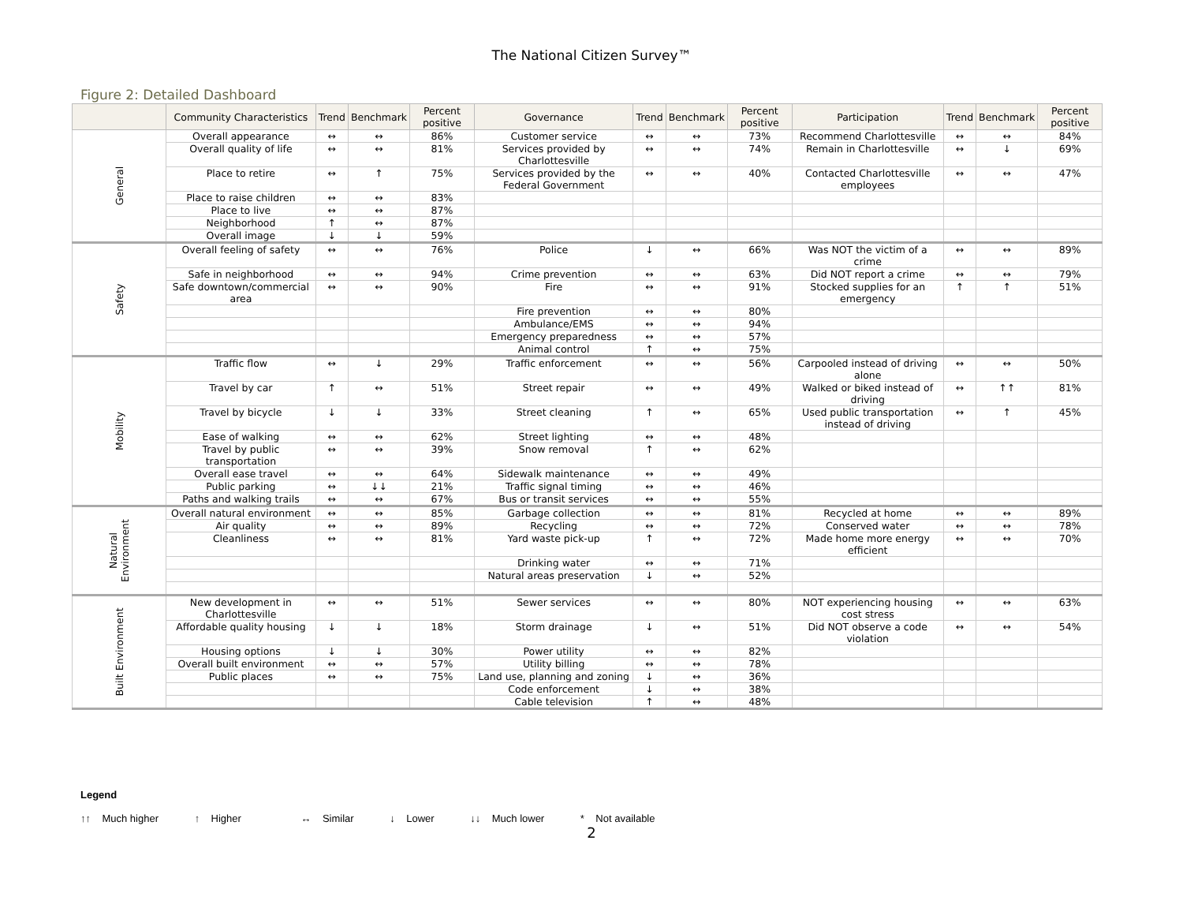The National Citizen Survey™
Figure 2: Detailed Dashboard
| | Community Characteristics | Trend | Benchmark | Percent positive | Governance | Trend | Benchmark | Percent positive | Participation | Trend | Benchmark | Percent positive |
| --- | --- | --- | --- | --- | --- | --- | --- | --- | --- | --- | --- | --- |
| General | Overall appearance | ↔ | ↔ | 86% | Customer service | ↔ | ↔ | 73% | Recommend Charlottesville | ↔ | ↔ | 84% |
| | Overall quality of life | ↔ | ↔ | 81% | Services provided by Charlottesville | ↔ | ↔ | 74% | Remain in Charlottesville | ↔ | ↓ | 69% |
| | Place to retire | ↔ | ↑ | 75% | Services provided by the Federal Government | ↔ | ↔ | 40% | Contacted Charlottesville employees | ↔ | ↔ | 47% |
| | Place to raise children | ↔ | ↔ | 83% | | | | | | | | |
| | Place to live | ↔ | ↔ | 87% | | | | | | | | |
| | Neighborhood | ↑ | ↔ | 87% | | | | | | | | |
| | Overall image | ↓ | ↓ | 59% | | | | | | | | |
| Safety | Overall feeling of safety | ↔ | ↔ | 76% | Police | ↓ | ↔ | 66% | Was NOT the victim of a crime | ↔ | ↔ | 89% |
| | Safe in neighborhood | ↔ | ↔ | 94% | Crime prevention | ↔ | ↔ | 63% | Did NOT report a crime | ↔ | ↔ | 79% |
| | Safe downtown/commercial area | ↔ | ↔ | 90% | Fire | ↔ | ↔ | 91% | Stocked supplies for an emergency | ↑ | ↑ | 51% |
| | | | | | Fire prevention | ↔ | ↔ | 80% | | | | |
| | | | | | Ambulance/EMS | ↔ | ↔ | 94% | | | | |
| | | | | | Emergency preparedness | ↔ | ↔ | 57% | | | | |
| | | | | | Animal control | ↑ | ↔ | 75% | | | | |
| Mobility | Traffic flow | ↔ | ↓ | 29% | Traffic enforcement | ↔ | ↔ | 56% | Carpooled instead of driving alone | ↔ | ↔ | 50% |
| | Travel by car | ↑ | ↔ | 51% | Street repair | ↔ | ↔ | 49% | Walked or biked instead of driving | ↔ | ↑↑ | 81% |
| | Travel by bicycle | ↓ | ↓ | 33% | Street cleaning | ↑ | ↔ | 65% | Used public transportation instead of driving | ↔ | ↑ | 45% |
| | Ease of walking | ↔ | ↔ | 62% | Street lighting | ↔ | ↔ | 48% | | | | |
| | Travel by public transportation | ↔ | ↔ | 39% | Snow removal | ↑ | ↔ | 62% | | | | |
| | Overall ease travel | ↔ | ↔ | 64% | Sidewalk maintenance | ↔ | ↔ | 49% | | | | |
| | Public parking | ↔ | ↓↓ | 21% | Traffic signal timing | ↔ | ↔ | 46% | | | | |
| | Paths and walking trails | ↔ | ↔ | 67% | Bus or transit services | ↔ | ↔ | 55% | | | | |
| Natural Environment | Overall natural environment | ↔ | ↔ | 85% | Garbage collection | ↔ | ↔ | 81% | Recycled at home | ↔ | ↔ | 89% |
| | Air quality | ↔ | ↔ | 89% | Recycling | ↔ | ↔ | 72% | Conserved water | ↔ | ↔ | 78% |
| | Cleanliness | ↔ | ↔ | 81% | Yard waste pick-up | ↑ | ↔ | 72% | Made home more energy efficient | ↔ | ↔ | 70% |
| | | | | | Drinking water | ↔ | ↔ | 71% | | | | |
| | | | | | Natural areas preservation | ↓ | ↔ | 52% | | | | |
| Built Environment | New development in Charlottesville | ↔ | ↔ | 51% | Sewer services | ↔ | ↔ | 80% | NOT experiencing housing cost stress | ↔ | ↔ | 63% |
| | Affordable quality housing | ↓ | ↓ | 18% | Storm drainage | ↓ | ↔ | 51% | Did NOT observe a code violation | ↔ | ↔ | 54% |
| | Housing options | ↓ | ↓ | 30% | Power utility | ↔ | ↔ | 82% | | | | |
| | Overall built environment | ↔ | ↔ | 57% | Utility billing | ↔ | ↔ | 78% | | | | |
| | Public places | ↔ | ↔ | 75% | Land use, planning and zoning | ↓ | ↔ | 36% | | | | |
| | | | | | Code enforcement | ↓ | ↔ | 38% | | | | |
| | | | | | Cable television | ↑ | ↔ | 48% | | | | |
Legend
↑↑ Much higher ↑ Higher ↔ Similar ↓ Lower ↓↓ Much lower * Not available
2